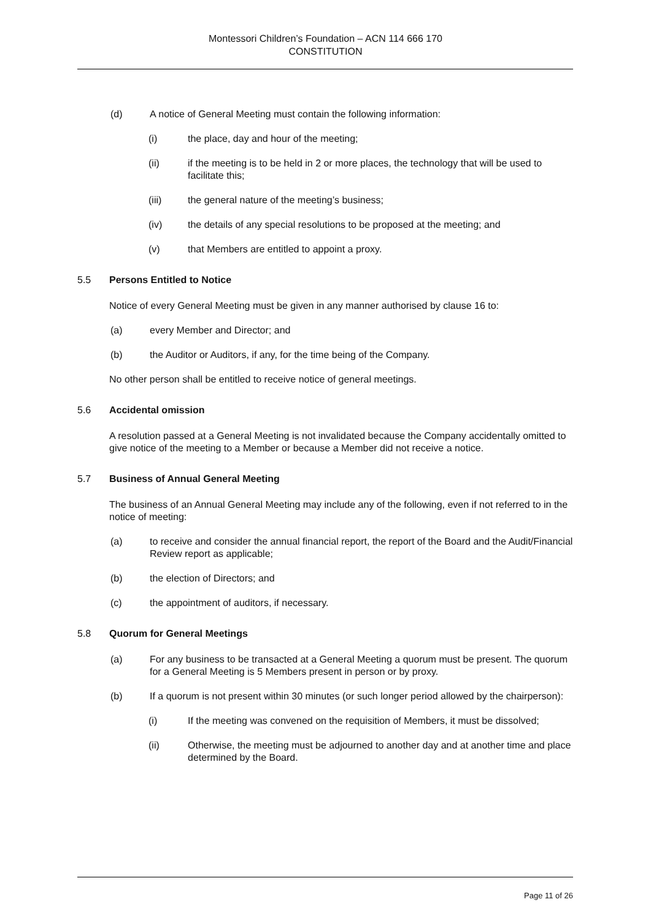Montessori Children’s Foundation – ACN 114 666 170
CONSTITUTION
(d) A notice of General Meeting must contain the following information:
(i) the place, day and hour of the meeting;
(ii) if the meeting is to be held in 2 or more places, the technology that will be used to facilitate this;
(iii) the general nature of the meeting’s business;
(iv) the details of any special resolutions to be proposed at the meeting; and
(v) that Members are entitled to appoint a proxy.
5.5 Persons Entitled to Notice
Notice of every General Meeting must be given in any manner authorised by clause 16 to:
(a) every Member and Director; and
(b) the Auditor or Auditors, if any, for the time being of the Company.
No other person shall be entitled to receive notice of general meetings.
5.6 Accidental omission
A resolution passed at a General Meeting is not invalidated because the Company accidentally omitted to give notice of the meeting to a Member or because a Member did not receive a notice.
5.7 Business of Annual General Meeting
The business of an Annual General Meeting may include any of the following, even if not referred to in the notice of meeting:
(a) to receive and consider the annual financial report, the report of the Board and the Audit/Financial Review report as applicable;
(b) the election of Directors; and
(c) the appointment of auditors, if necessary.
5.8 Quorum for General Meetings
(a) For any business to be transacted at a General Meeting a quorum must be present. The quorum for a General Meeting is 5 Members present in person or by proxy.
(b) If a quorum is not present within 30 minutes (or such longer period allowed by the chairperson):
(i) If the meeting was convened on the requisition of Members, it must be dissolved;
(ii) Otherwise, the meeting must be adjourned to another day and at another time and place determined by the Board.
Page 11 of 26